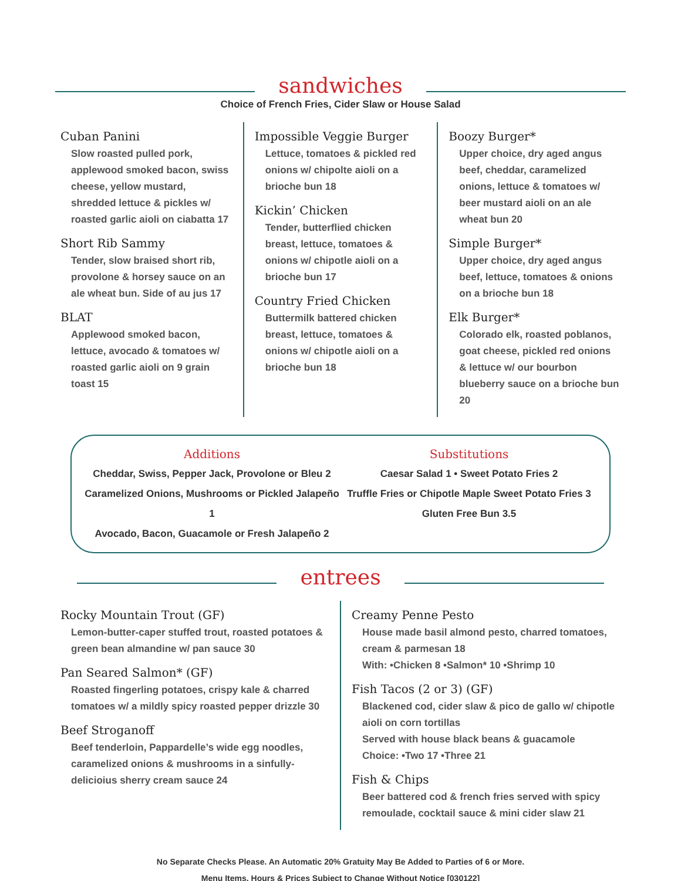sandwiches
Choice of French Fries, Cider Slaw or House Salad
Cuban Panini
Slow roasted pulled pork, applewood smoked bacon, swiss cheese, yellow mustard, shredded lettuce & pickles w/ roasted garlic aioli on ciabatta 17
Short Rib Sammy
Tender, slow braised short rib, provolone & horsey sauce on an ale wheat bun. Side of au jus 17
BLAT
Applewood smoked bacon, lettuce, avocado & tomatoes w/ roasted garlic aioli on 9 grain toast 15
Impossible Veggie Burger
Lettuce, tomatoes & pickled red onions w/ chipolte aioli on a brioche bun 18
Kickin’ Chicken
Tender, butterflied chicken breast, lettuce, tomatoes & onions w/ chipotle aioli on a brioche bun 17
Country Fried Chicken
Buttermilk battered chicken breast, lettuce, tomatoes & onions w/ chipotle aioli on a brioche bun 18
Boozy Burger*
Upper choice, dry aged angus beef, cheddar, caramelized onions, lettuce & tomatoes w/ beer mustard aioli on an ale wheat bun 20
Simple Burger*
Upper choice, dry aged angus beef, lettuce, tomatoes & onions on a brioche bun 18
Elk Burger*
Colorado elk, roasted poblanos, goat cheese, pickled red onions & lettuce w/ our bourbon blueberry sauce on a brioche bun 20
Additions
Cheddar, Swiss, Pepper Jack, Provolone or Bleu 2
Caramelized Onions, Mushrooms or Pickled Jalapeño 1
Avocado, Bacon, Guacamole or Fresh Jalapeño 2
Substitutions
Caesar Salad 1 • Sweet Potato Fries 2
Truffle Fries or Chipotle Maple Sweet Potato Fries 3
Gluten Free Bun 3.5
entrees
Rocky Mountain Trout (GF)
Lemon-butter-caper stuffed trout, roasted potatoes & green bean almandine w/ pan sauce 30
Pan Seared Salmon* (GF)
Roasted fingerling potatoes, crispy kale & charred tomatoes w/ a mildly spicy roasted pepper drizzle 30
Beef Stroganoff
Beef tenderloin, Pappardelle’s wide egg noodles, caramelized onions & mushrooms in a sinfully-delicioius sherry cream sauce 24
Creamy Penne Pesto
House made basil almond pesto, charred tomatoes, cream & parmesan 18
With: •Chicken 8 •Salmon* 10 •Shrimp 10
Fish Tacos (2 or 3) (GF)
Blackened cod, cider slaw & pico de gallo w/ chipotle aioli on corn tortillas
Served with house black beans & guacamole
Choice: •Two 17 •Three 21
Fish & Chips
Beer battered cod & french fries served with spicy remoulade, cocktail sauce & mini cider slaw 21
No Separate Checks Please. An Automatic 20% Gratuity May Be Added to Parties of 6 or More.
Menu Items, Hours & Prices Subject to Change Without Notice [030122]